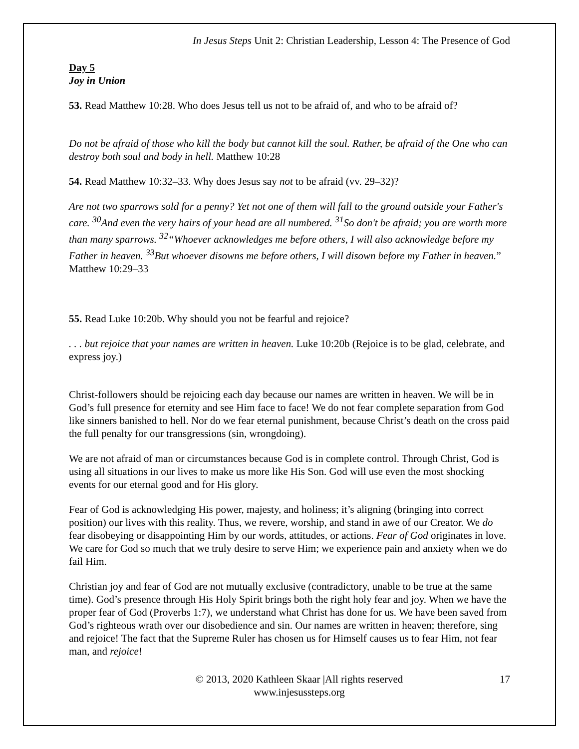In Jesus Steps Unit 2: Christian Leadership, Lesson 4: The Presence of God
Day 5
Joy in Union
53. Read Matthew 10:28. Who does Jesus tell us not to be afraid of, and who to be afraid of?
Do not be afraid of those who kill the body but cannot kill the soul. Rather, be afraid of the One who can destroy both soul and body in hell. Matthew 10:28
54. Read Matthew 10:32–33. Why does Jesus say not to be afraid (vv. 29–32)?
Are not two sparrows sold for a penny? Yet not one of them will fall to the ground outside your Father's care. <sup>30</sup>And even the very hairs of your head are all numbered. <sup>31</sup>So don't be afraid; you are worth more than many sparrows. <sup>32</sup>“Whoever acknowledges me before others, I will also acknowledge before my Father in heaven. <sup>33</sup>But whoever disowns me before others, I will disown before my Father in heaven.” Matthew 10:29–33
55. Read Luke 10:20b. Why should you not be fearful and rejoice?
. . . but rejoice that your names are written in heaven. Luke 10:20b (Rejoice is to be glad, celebrate, and express joy.)
Christ-followers should be rejoicing each day because our names are written in heaven. We will be in God’s full presence for eternity and see Him face to face! We do not fear complete separation from God like sinners banished to hell. Nor do we fear eternal punishment, because Christ’s death on the cross paid the full penalty for our transgressions (sin, wrongdoing).
We are not afraid of man or circumstances because God is in complete control. Through Christ, God is using all situations in our lives to make us more like His Son. God will use even the most shocking events for our eternal good and for His glory.
Fear of God is acknowledging His power, majesty, and holiness; it’s aligning (bringing into correct position) our lives with this reality. Thus, we revere, worship, and stand in awe of our Creator. We do fear disobeying or disappointing Him by our words, attitudes, or actions. Fear of God originates in love. We care for God so much that we truly desire to serve Him; we experience pain and anxiety when we do fail Him.
Christian joy and fear of God are not mutually exclusive (contradictory, unable to be true at the same time). God’s presence through His Holy Spirit brings both the right holy fear and joy. When we have the proper fear of God (Proverbs 1:7), we understand what Christ has done for us. We have been saved from God’s righteous wrath over our disobedience and sin. Our names are written in heaven; therefore, sing and rejoice! The fact that the Supreme Ruler has chosen us for Himself causes us to fear Him, not fear man, and rejoice!
© 2013, 2020 Kathleen Skaar |All rights reserved
www.injesussteps.org
17